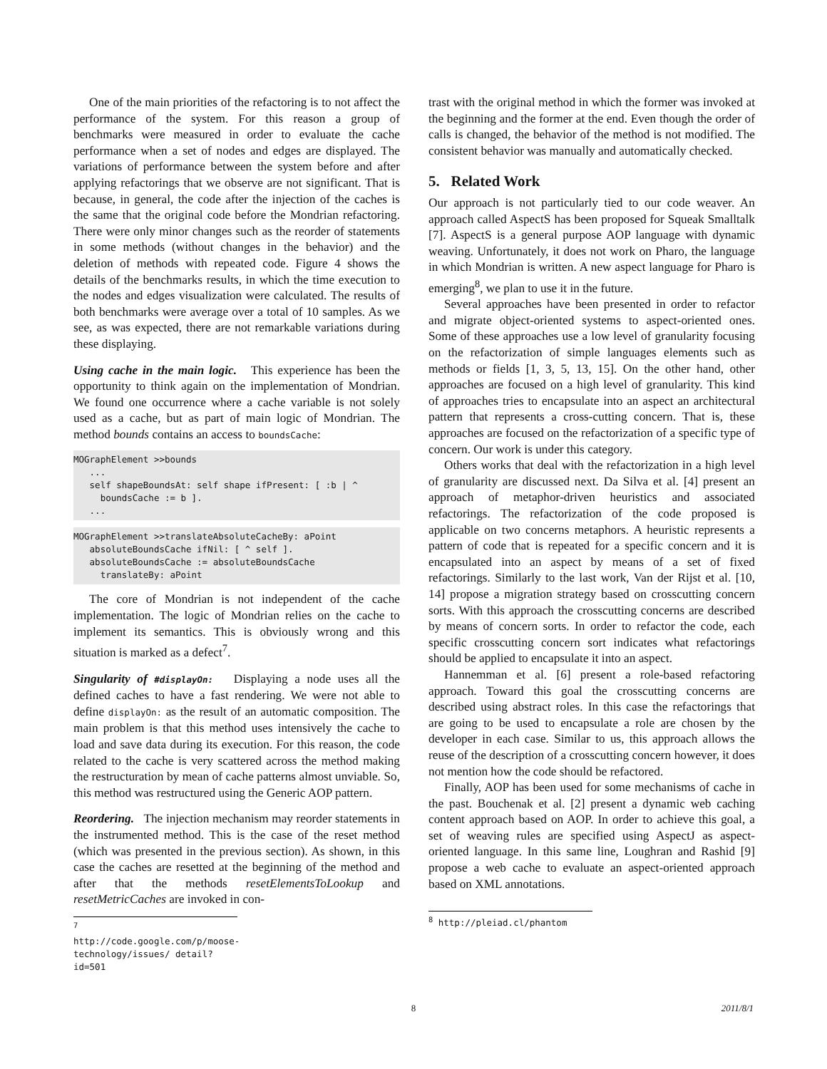One of the main priorities of the refactoring is to not affect the performance of the system. For this reason a group of benchmarks were measured in order to evaluate the cache performance when a set of nodes and edges are displayed. The variations of performance between the system before and after applying refactorings that we observe are not significant. That is because, in general, the code after the injection of the caches is the same that the original code before the Mondrian refactoring. There were only minor changes such as the reorder of statements in some methods (without changes in the behavior) and the deletion of methods with repeated code. Figure 4 shows the details of the benchmarks results, in which the time execution to the nodes and edges visualization were calculated. The results of both benchmarks were average over a total of 10 samples. As we see, as was expected, there are not remarkable variations during these displaying.
Using cache in the main logic. This experience has been the opportunity to think again on the implementation of Mondrian. We found one occurrence where a cache variable is not solely used as a cache, but as part of main logic of Mondrian. The method bounds contains an access to boundsCache:
MOGraphElement >>bounds
   ...
   self shapeBoundsAt: self shape ifPresent: [ :b | ^
     boundsCache := b ].
   ...
MOGraphElement >>translateAbsoluteCacheBy: aPoint
   absoluteBoundsCache ifNil: [ ^ self ].
   absoluteBoundsCache := absoluteBoundsCache
     translateBy: aPoint
The core of Mondrian is not independent of the cache implementation. The logic of Mondrian relies on the cache to implement its semantics. This is obviously wrong and this situation is marked as a defect<sup>7</sup>.
Singularity of #displayOn: Displaying a node uses all the defined caches to have a fast rendering. We were not able to define displayOn: as the result of an automatic composition. The main problem is that this method uses intensively the cache to load and save data during its execution. For this reason, the code related to the cache is very scattered across the method making the restructuration by mean of cache patterns almost unviable. So, this method was restructured using the Generic AOP pattern.
Reordering. The injection mechanism may reorder statements in the instrumented method. This is the case of the reset method (which was presented in the previous section). As shown, in this case the caches are resetted at the beginning of the method and after that the methods resetElementsToLookup and resetMetricCaches are invoked in con-
<sup>7</sup> http://code.google.com/p/moose-technology/issues/ detail?id=501
trast with the original method in which the former was invoked at the beginning and the former at the end. Even though the order of calls is changed, the behavior of the method is not modified. The consistent behavior was manually and automatically checked.
5. Related Work
Our approach is not particularly tied to our code weaver. An approach called AspectS has been proposed for Squeak Smalltalk [7]. AspectS is a general purpose AOP language with dynamic weaving. Unfortunately, it does not work on Pharo, the language in which Mondrian is written. A new aspect language for Pharo is emerging<sup>8</sup>, we plan to use it in the future.
Several approaches have been presented in order to refactor and migrate object-oriented systems to aspect-oriented ones. Some of these approaches use a low level of granularity focusing on the refactorization of simple languages elements such as methods or fields [1, 3, 5, 13, 15]. On the other hand, other approaches are focused on a high level of granularity. This kind of approaches tries to encapsulate into an aspect an architectural pattern that represents a cross-cutting concern. That is, these approaches are focused on the refactorization of a specific type of concern. Our work is under this category.
Others works that deal with the refactorization in a high level of granularity are discussed next. Da Silva et al. [4] present an approach of metaphor-driven heuristics and associated refactorings. The refactorization of the code proposed is applicable on two concerns metaphors. A heuristic represents a pattern of code that is repeated for a specific concern and it is encapsulated into an aspect by means of a set of fixed refactorings. Similarly to the last work, Van der Rijst et al. [10, 14] propose a migration strategy based on crosscutting concern sorts. With this approach the crosscutting concerns are described by means of concern sorts. In order to refactor the code, each specific crosscutting concern sort indicates what refactorings should be applied to encapsulate it into an aspect.
Hannemman et al. [6] present a role-based refactoring approach. Toward this goal the crosscutting concerns are described using abstract roles. In this case the refactorings that are going to be used to encapsulate a role are chosen by the developer in each case. Similar to us, this approach allows the reuse of the description of a crosscutting concern however, it does not mention how the code should be refactored.
Finally, AOP has been used for some mechanisms of cache in the past. Bouchenak et al. [2] present a dynamic web caching content approach based on AOP. In order to achieve this goal, a set of weaving rules are specified using AspectJ as aspect-oriented language. In this same line, Loughran and Rashid [9] propose a web cache to evaluate an aspect-oriented approach based on XML annotations.
<sup>8</sup> http://pleiad.cl/phantom
8 2011/8/1